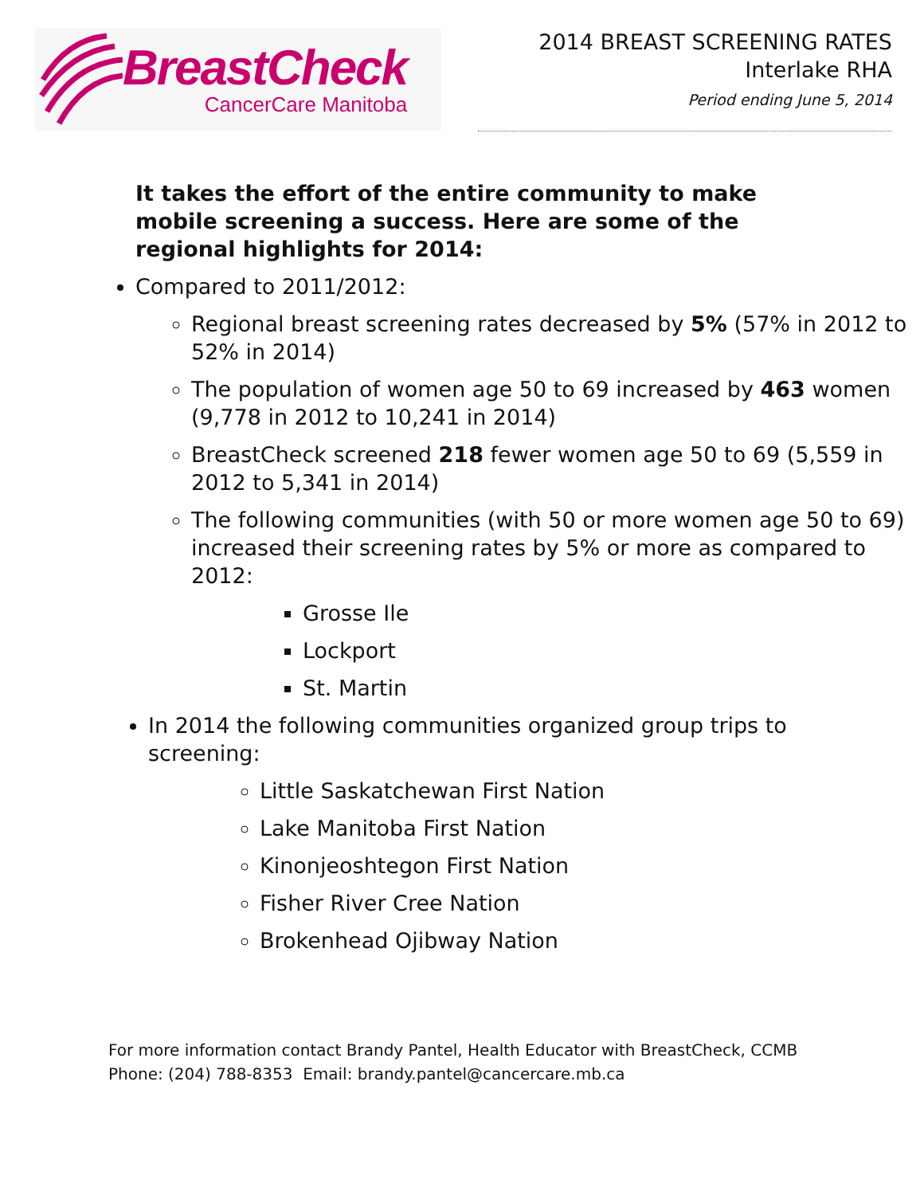BreastCheck
CancerCare Manitoba
2014 BREAST SCREENING RATES
Interlake RHA
Period ending June 5, 2014
It takes the effort of the entire community to make mobile screening a success. Here are some of the regional highlights for 2014:
Compared to 2011/2012:
Regional breast screening rates decreased by 5% (57% in 2012 to 52% in 2014)
The population of women age 50 to 69 increased by 463 women (9,778 in 2012 to 10,241 in 2014)
BreastCheck screened 218 fewer women age 50 to 69 (5,559 in 2012 to 5,341 in 2014)
The following communities (with 50 or more women age 50 to 69) increased their screening rates by 5% or more as compared to 2012:
Grosse Ile
Lockport
St. Martin
In 2014 the following communities organized group trips to screening:
Little Saskatchewan First Nation
Lake Manitoba First Nation
Kinonjeoshtegon First Nation
Fisher River Cree Nation
Brokenhead Ojibway Nation
For more information contact Brandy Pantel, Health Educator with BreastCheck, CCMB
Phone: (204) 788-8353 Email: brandy.pantel@cancercare.mb.ca